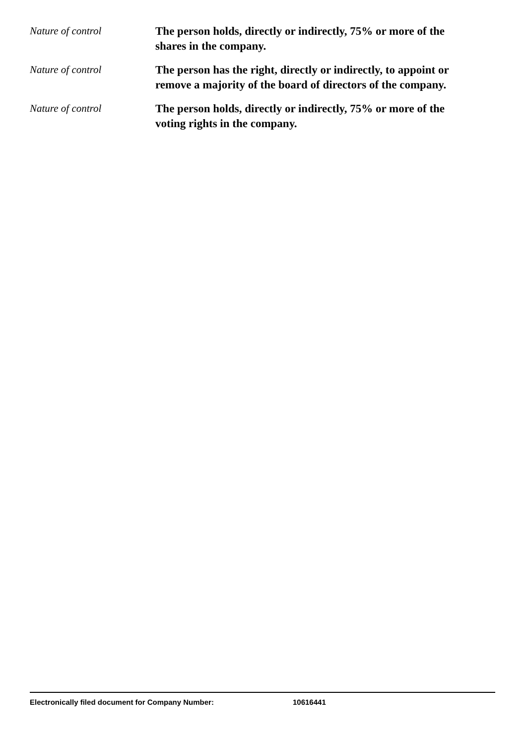Nature of control
The person holds, directly or indirectly, 75% or more of the shares in the company.
Nature of control
The person has the right, directly or indirectly, to appoint or remove a majority of the board of directors of the company.
Nature of control
The person holds, directly or indirectly, 75% or more of the voting rights in the company.
Electronically filed document for Company Number: 10616441